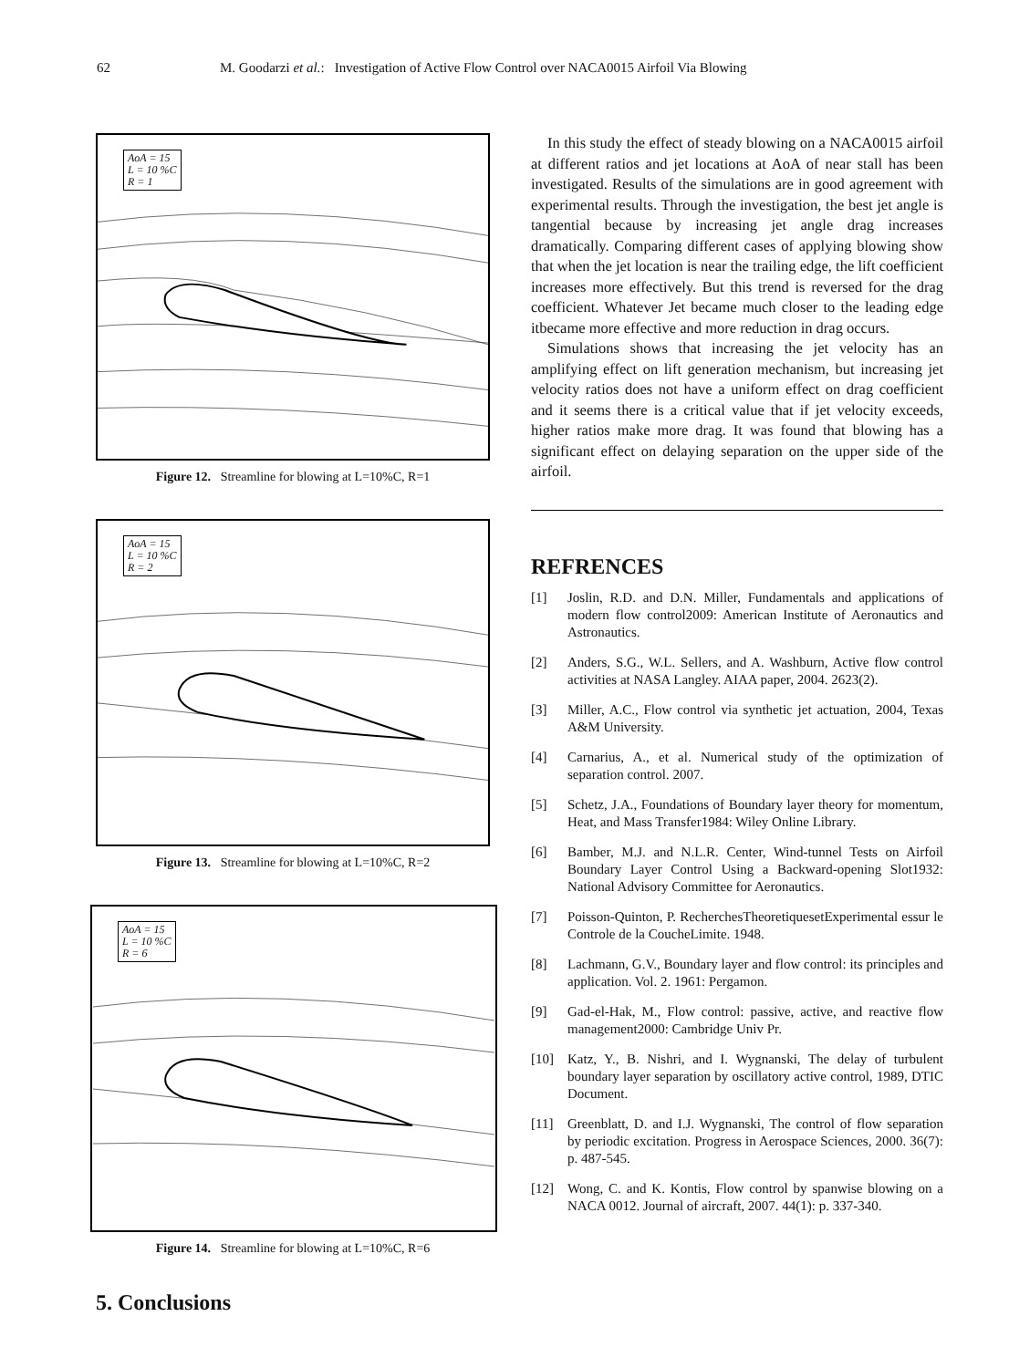62 M. Goodarzi et al.: Investigation of Active Flow Control over NACA0015 Airfoil Via Blowing
AoA = 15
L = 10 %C
R = 1
Figure 12. Streamline for blowing at L=10%C, R=1
AoA = 15
L = 10 %C
R = 2
Figure 13. Streamline for blowing at L=10%C, R=2
AoA = 15
L = 10 %C
R = 6
Figure 14. Streamline for blowing at L=10%C, R=6
5. Conclusions
In this study the effect of steady blowing on a NACA0015 airfoil at different ratios and jet locations at AoA of near stall has been investigated. Results of the simulations are in good agreement with experimental results. Through the investigation, the best jet angle is tangential because by increasing jet angle drag increases dramatically. Comparing different cases of applying blowing show that when the jet location is near the trailing edge, the lift coefficient increases more effectively. But this trend is reversed for the drag coefficient. Whatever Jet became much closer to the leading edge itbecame more effective and more reduction in drag occurs.
Simulations shows that increasing the jet velocity has an amplifying effect on lift generation mechanism, but increasing jet velocity ratios does not have a uniform effect on drag coefficient and it seems there is a critical value that if jet velocity exceeds, higher ratios make more drag. It was found that blowing has a significant effect on delaying separation on the upper side of the airfoil.
REFRENCES
[1] Joslin, R.D. and D.N. Miller, Fundamentals and applications of modern flow control2009: American Institute of Aeronautics and Astronautics.
[2] Anders, S.G., W.L. Sellers, and A. Washburn, Active flow control activities at NASA Langley. AIAA paper, 2004. 2623(2).
[3] Miller, A.C., Flow control via synthetic jet actuation, 2004, Texas A&M University.
[4] Carnarius, A., et al. Numerical study of the optimization of separation control. 2007.
[5] Schetz, J.A., Foundations of Boundary layer theory for momentum, Heat, and Mass Transfer1984: Wiley Online Library.
[6] Bamber, M.J. and N.L.R. Center, Wind-tunnel Tests on Airfoil Boundary Layer Control Using a Backward-opening Slot1932: National Advisory Committee for Aeronautics.
[7] Poisson-Quinton, P. RecherchesTheoretiquesetExperimental essur le Controle de la CoucheLimite. 1948.
[8] Lachmann, G.V., Boundary layer and flow control: its principles and application. Vol. 2. 1961: Pergamon.
[9] Gad-el-Hak, M., Flow control: passive, active, and reactive flow management2000: Cambridge Univ Pr.
[10] Katz, Y., B. Nishri, and I. Wygnanski, The delay of turbulent boundary layer separation by oscillatory active control, 1989, DTIC Document.
[11] Greenblatt, D. and I.J. Wygnanski, The control of flow separation by periodic excitation. Progress in Aerospace Sciences, 2000. 36(7): p. 487-545.
[12] Wong, C. and K. Kontis, Flow control by spanwise blowing on a NACA 0012. Journal of aircraft, 2007. 44(1): p. 337-340.